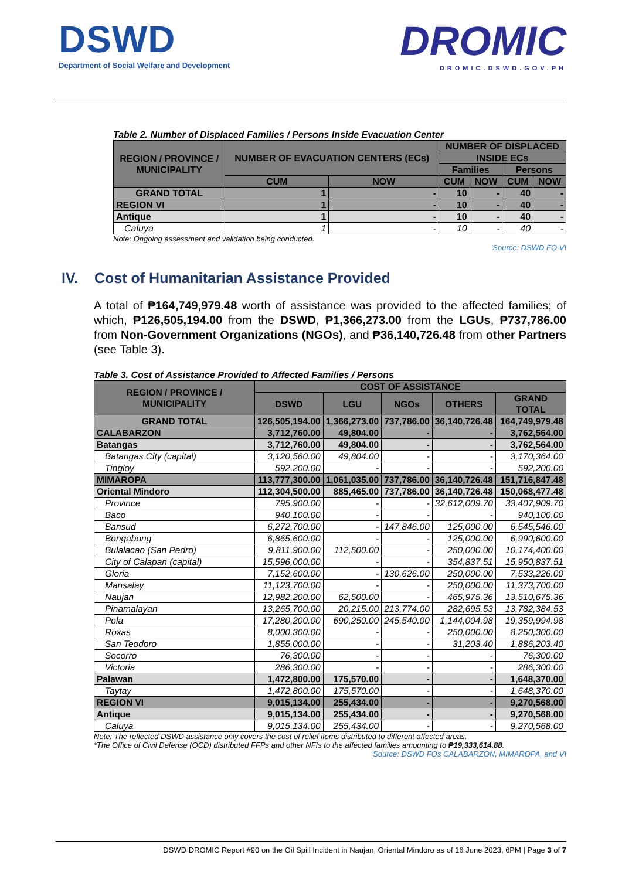DSWD
Department of Social Welfare and Development
DROMIC
DROMIC.DSWD.GOV.PH
Table 2. Number of Displaced Families / Persons Inside Evacuation Center
| REGION / PROVINCE / MUNICIPALITY | NUMBER OF EVACUATION CENTERS (ECs) | | NUMBER OF DISPLACED | | | |
| --- | --- | --- | --- | --- | --- | --- |
| | | | INSIDE ECs | | | |
| | | | Families | | Persons | |
| | CUM | NOW | CUM | NOW | CUM | NOW |
| GRAND TOTAL | 1 | - | 10 | - | 40 | - |
| REGION VI | 1 | - | 10 | - | 40 | - |
| Antique | 1 | - | 10 | - | 40 | - |
| Caluya | 1 | - | 10 | - | 40 | - |
Note: Ongoing assessment and validation being conducted.
Source: DSWD FO VI
IV. Cost of Humanitarian Assistance Provided
A total of ₱164,749,979.48 worth of assistance was provided to the affected families; of which, ₱126,505,194.00 from the DSWD, ₱1,366,273.00 from the LGUs, ₱737,786.00 from Non-Government Organizations (NGOs), and ₱36,140,726.48 from other Partners (see Table 3).
Table 3. Cost of Assistance Provided to Affected Families / Persons
| REGION / PROVINCE / MUNICIPALITY | COST OF ASSISTANCE | | | | |
| --- | --- | --- | --- | --- | --- |
| | DSWD | LGU | NGOs | OTHERS | GRAND TOTAL |
| GRAND TOTAL | 126,505,194.00 | 1,366,273.00 | 737,786.00 | 36,140,726.48 | 164,749,979.48 |
| CALABARZON | 3,712,760.00 | 49,804.00 | - | - | 3,762,564.00 |
| Batangas | 3,712,760.00 | 49,804.00 | - | - | 3,762,564.00 |
| Batangas City (capital) | 3,120,560.00 | 49,804.00 | - | - | 3,170,364.00 |
| Tingloy | 592,200.00 | - | - | - | 592,200.00 |
| MIMAROPA | 113,777,300.00 | 1,061,035.00 | 737,786.00 | 36,140,726.48 | 151,716,847.48 |
| Oriental Mindoro | 112,304,500.00 | 885,465.00 | 737,786.00 | 36,140,726.48 | 150,068,477.48 |
| Province | 795,900.00 | - | - | 32,612,009.70 | 33,407,909.70 |
| Baco | 940,100.00 | - | - | - | 940,100.00 |
| Bansud | 6,272,700.00 | - | 147,846.00 | 125,000.00 | 6,545,546.00 |
| Bongabong | 6,865,600.00 | - | - | 125,000.00 | 6,990,600.00 |
| Bulalacao (San Pedro) | 9,811,900.00 | 112,500.00 | - | 250,000.00 | 10,174,400.00 |
| City of Calapan (capital) | 15,596,000.00 | - | - | 354,837.51 | 15,950,837.51 |
| Gloria | 7,152,600.00 | - | 130,626.00 | 250,000.00 | 7,533,226.00 |
| Mansalay | 11,123,700.00 | - | - | 250,000.00 | 11,373,700.00 |
| Naujan | 12,982,200.00 | 62,500.00 | - | 465,975.36 | 13,510,675.36 |
| Pinamalayan | 13,265,700.00 | 20,215.00 | 213,774.00 | 282,695.53 | 13,782,384.53 |
| Pola | 17,280,200.00 | 690,250.00 | 245,540.00 | 1,144,004.98 | 19,359,994.98 |
| Roxas | 8,000,300.00 | - | - | 250,000.00 | 8,250,300.00 |
| San Teodoro | 1,855,000.00 | - | - | 31,203.40 | 1,886,203.40 |
| Socorro | 76,300.00 | - | - | - | 76,300.00 |
| Victoria | 286,300.00 | - | - | - | 286,300.00 |
| Palawan | 1,472,800.00 | 175,570.00 | - | - | 1,648,370.00 |
| Taytay | 1,472,800.00 | 175,570.00 | - | - | 1,648,370.00 |
| REGION VI | 9,015,134.00 | 255,434.00 | - | - | 9,270,568.00 |
| Antique | 9,015,134.00 | 255,434.00 | - | - | 9,270,568.00 |
| Caluya | 9,015,134.00 | 255,434.00 | - | - | 9,270,568.00 |
Note: The reflected DSWD assistance only covers the cost of relief items distributed to different affected areas.
*The Office of Civil Defense (OCD) distributed FFPs and other NFIs to the affected families amounting to ₱19,333,614.88.
Source: DSWD FOs CALABARZON, MIMAROPA, and VI
DSWD DROMIC Report #90 on the Oil Spill Incident in Naujan, Oriental Mindoro as of 16 June 2023, 6PM | Page 3 of 7